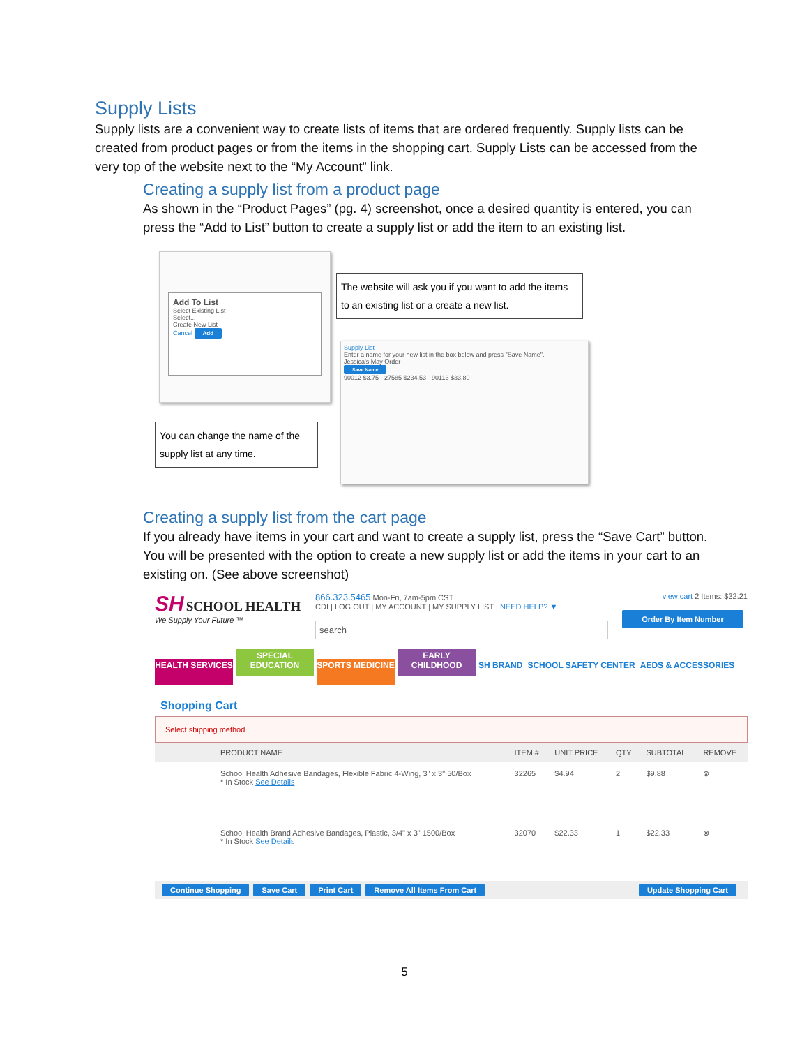Supply Lists
Supply lists are a convenient way to create lists of items that are ordered frequently. Supply lists can be created from product pages or from the items in the shopping cart. Supply Lists can be accessed from the very top of the website next to the “My Account” link.
Creating a supply list from a product page
As shown in the “Product Pages” (pg. 4) screenshot, once a desired quantity is entered, you can press the “Add to List” button to create a supply list or add the item to an existing list.
Add To List
Select Existing List
Select...
Create New List
Cancel Add
The website will ask you if you want to add the items to an existing list or a create a new list.
Supply List
Enter a name for your new list in the box below and press "Save Name".
Jessica's May Order
Save Name
90012 $3.75 · 27585 $234.53 · 90113 $33.80
You can change the name of the supply list at any time.
Creating a supply list from the cart page
If you already have items in your cart and want to create a supply list, press the “Save Cart” button. You will be presented with the option to create a new supply list or add the items in your cart to an existing on. (See above screenshot)
SH SCHOOL HEALTH
We Supply Your Future ™
866.323.5465 Mon-Fri, 7am-5pm CST
CDI | LOG OUT | MY ACCOUNT | MY SUPPLY LIST | NEED HELP? ▼
search
view cart 2 Items: $32.21
Order By Item Number
HEALTH SERVICES SPECIAL EDUCATION SPORTS MEDICINE EARLY CHILDHOOD SH BRAND SCHOOL SAFETY CENTER AEDS & ACCESSORIES
Shopping Cart
Select shipping method
| | PRODUCT NAME | ITEM # | UNIT PRICE | QTY | SUBTOTAL | REMOVE |
| --- | --- | --- | --- | --- | --- | --- |
| | School Health Adhesive Bandages, Flexible Fabric 4-Wing, 3" x 3" 50/Box * In Stock See Details | 32265 | $4.94 | 2 | $9.88 | ⊗ |
| | School Health Brand Adhesive Bandages, Plastic, 3/4" x 3" 1500/Box * In Stock See Details | 32070 | $22.33 | 1 | $22.33 | ⊗ |
Continue Shopping Save Cart Print Cart Remove All Items From Cart Update Shopping Cart
5